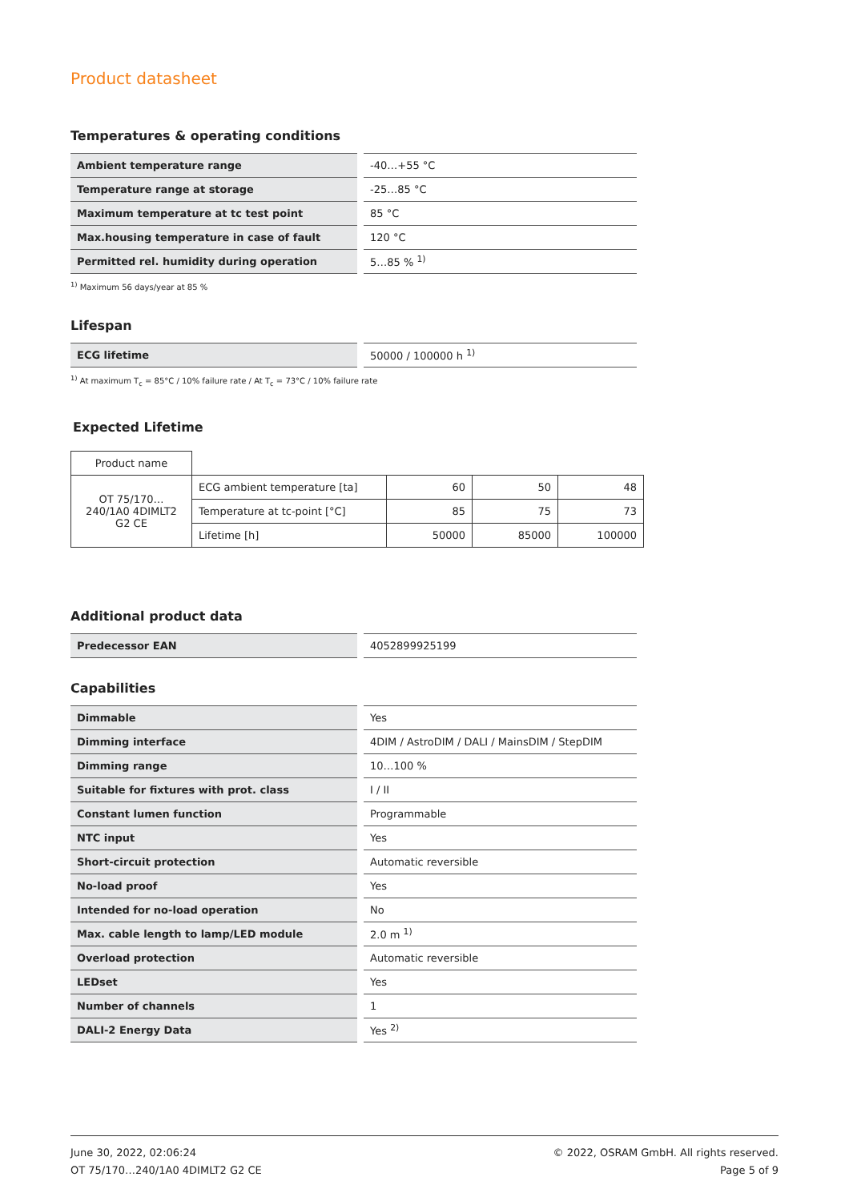Product datasheet
Temperatures & operating conditions
| Ambient temperature range | -40…+55 °C |
| Temperature range at storage | -25…85 °C |
| Maximum temperature at tc test point | 85 °C |
| Max.housing temperature in case of fault | 120 °C |
| Permitted rel. humidity during operation | 5…85 % <sup>1)</sup> |
<sup>1)</sup> Maximum 56 days/year at 85 %
Lifespan
| ECG lifetime | 50000 / 100000 h <sup>1)</sup> |
<sup>1)</sup> At maximum T<sub>c</sub> = 85°C / 10% failure rate / At T<sub>c</sub> = 73°C / 10% failure rate
Expected Lifetime
| Product name | | | | |
| OT 75/170…240/1A0 4DIMLT2 G2 CE | ECG ambient temperature [ta] | 60 | 50 | 48 |
| | Temperature at tc-point [°C] | 85 | 75 | 73 |
| | Lifetime [h] | 50000 | 85000 | 100000 |
Additional product data
| Predecessor EAN | 4052899925199 |
Capabilities
| Dimmable | Yes |
| Dimming interface | 4DIM / AstroDIM / DALI / MainsDIM / StepDIM |
| Dimming range | 10…100 % |
| Suitable for fixtures with prot. class | I / II |
| Constant lumen function | Programmable |
| NTC input | Yes |
| Short-circuit protection | Automatic reversible |
| No-load proof | Yes |
| Intended for no-load operation | No |
| Max. cable length to lamp/LED module | 2.0 m <sup>1)</sup> |
| Overload protection | Automatic reversible |
| LEDset | Yes |
| Number of channels | 1 |
| DALI-2 Energy Data | Yes <sup>2)</sup> |
June 30, 2022, 02:06:24
OT 75/170…240/1A0 4DIMLT2 G2 CE
© 2022, OSRAM GmbH. All rights reserved.
Page 5 of 9